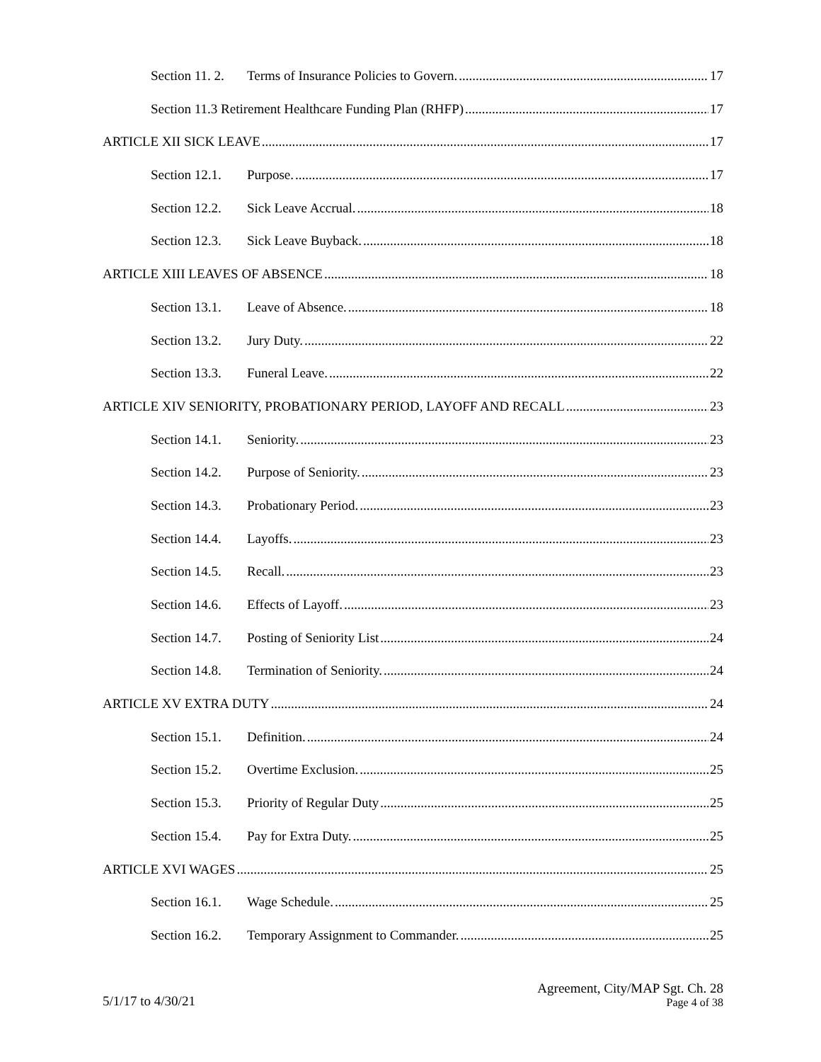Section 11. 2. Terms of Insurance Policies to Govern. 17
Section 11.3 Retirement Healthcare Funding Plan (RHFP) 17
ARTICLE XII SICK LEAVE 17
Section 12.1. Purpose. 17
Section 12.2. Sick Leave Accrual. 18
Section 12.3. Sick Leave Buyback. 18
ARTICLE XIII LEAVES OF ABSENCE 18
Section 13.1. Leave of Absence. 18
Section 13.2. Jury Duty. 22
Section 13.3. Funeral Leave. 22
ARTICLE XIV SENIORITY, PROBATIONARY PERIOD, LAYOFF AND RECALL 23
Section 14.1. Seniority. 23
Section 14.2. Purpose of Seniority. 23
Section 14.3. Probationary Period. 23
Section 14.4. Layoffs. 23
Section 14.5. Recall. 23
Section 14.6. Effects of Layoff. 23
Section 14.7. Posting of Seniority List 24
Section 14.8. Termination of Seniority. 24
ARTICLE XV EXTRA DUTY 24
Section 15.1. Definition. 24
Section 15.2. Overtime Exclusion. 25
Section 15.3. Priority of Regular Duty 25
Section 15.4. Pay for Extra Duty. 25
ARTICLE XVI WAGES 25
Section 16.1. Wage Schedule. 25
Section 16.2. Temporary Assignment to Commander. 25
5/1/17 to 4/30/21
Agreement, City/MAP Sgt. Ch. 28
Page 4 of 38